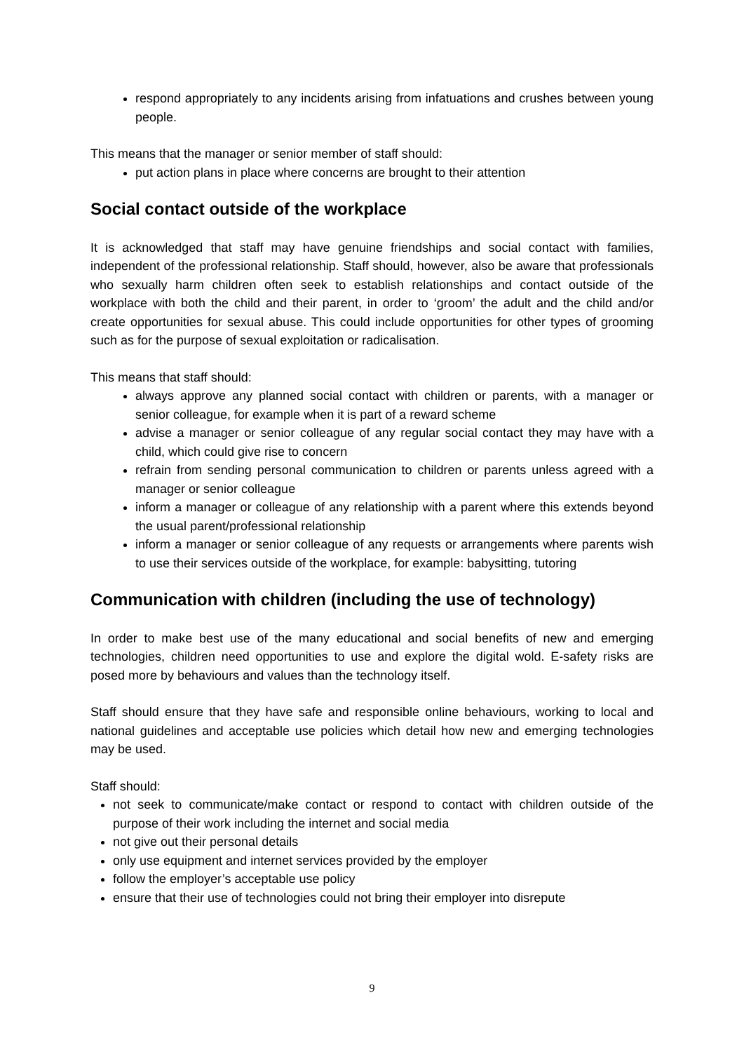respond appropriately to any incidents arising from infatuations and crushes between young people.
This means that the manager or senior member of staff should:
put action plans in place where concerns are brought to their attention
Social contact outside of the workplace
It is acknowledged that staff may have genuine friendships and social contact with families, independent of the professional relationship. Staff should, however, also be aware that professionals who sexually harm children often seek to establish relationships and contact outside of the workplace with both the child and their parent, in order to ‘groom’ the adult and the child and/or create opportunities for sexual abuse. This could include opportunities for other types of grooming such as for the purpose of sexual exploitation or radicalisation.
This means that staff should:
always approve any planned social contact with children or parents, with a manager or senior colleague, for example when it is part of a reward scheme
advise a manager or senior colleague of any regular social contact they may have with a child, which could give rise to concern
refrain from sending personal communication to children or parents unless agreed with a manager or senior colleague
inform a manager or colleague of any relationship with a parent where this extends beyond the usual parent/professional relationship
inform a manager or senior colleague of any requests or arrangements where parents wish to use their services outside of the workplace, for example: babysitting, tutoring
Communication with children (including the use of technology)
In order to make best use of the many educational and social benefits of new and emerging technologies, children need opportunities to use and explore the digital wold. E-safety risks are posed more by behaviours and values than the technology itself.
Staff should ensure that they have safe and responsible online behaviours, working to local and national guidelines and acceptable use policies which detail how new and emerging technologies may be used.
Staff should:
not seek to communicate/make contact or respond to contact with children outside of the purpose of their work including the internet and social media
not give out their personal details
only use equipment and internet services provided by the employer
follow the employer’s acceptable use policy
ensure that their use of technologies could not bring their employer into disrepute
9